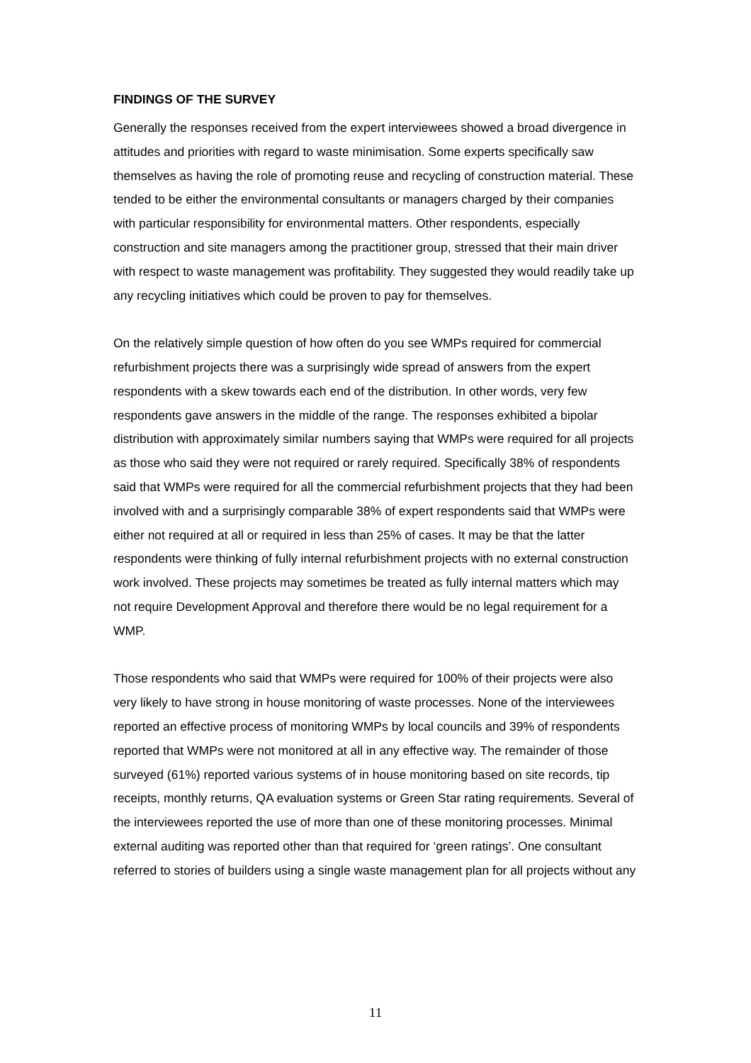FINDINGS OF THE SURVEY
Generally the responses received from the expert interviewees showed a broad divergence in attitudes and priorities with regard to waste minimisation. Some experts specifically saw themselves as having the role of promoting reuse and recycling of construction material. These tended to be either the environmental consultants or managers charged by their companies with particular responsibility for environmental matters. Other respondents, especially construction and site managers among the practitioner group, stressed that their main driver with respect to waste management was profitability. They suggested they would readily take up any recycling initiatives which could be proven to pay for themselves.
On the relatively simple question of how often do you see WMPs required for commercial refurbishment projects there was a surprisingly wide spread of answers from the expert respondents with a skew towards each end of the distribution. In other words, very few respondents gave answers in the middle of the range. The responses exhibited a bipolar distribution with approximately similar numbers saying that WMPs were required for all projects as those who said they were not required or rarely required. Specifically 38% of respondents said that WMPs were required for all the commercial refurbishment projects that they had been involved with and a surprisingly comparable 38% of expert respondents said that WMPs were either not required at all or required in less than 25% of cases. It may be that the latter respondents were thinking of fully internal refurbishment projects with no external construction work involved. These projects may sometimes be treated as fully internal matters which may not require Development Approval and therefore there would be no legal requirement for a WMP.
Those respondents who said that WMPs were required for 100% of their projects were also very likely to have strong in house monitoring of waste processes. None of the interviewees reported an effective process of monitoring WMPs by local councils and 39% of respondents reported that WMPs were not monitored at all in any effective way. The remainder of those surveyed (61%) reported various systems of in house monitoring based on site records, tip receipts, monthly returns, QA evaluation systems or Green Star rating requirements. Several of the interviewees reported the use of more than one of these monitoring processes. Minimal external auditing was reported other than that required for ‘green ratings’. One consultant referred to stories of builders using a single waste management plan for all projects without any
11